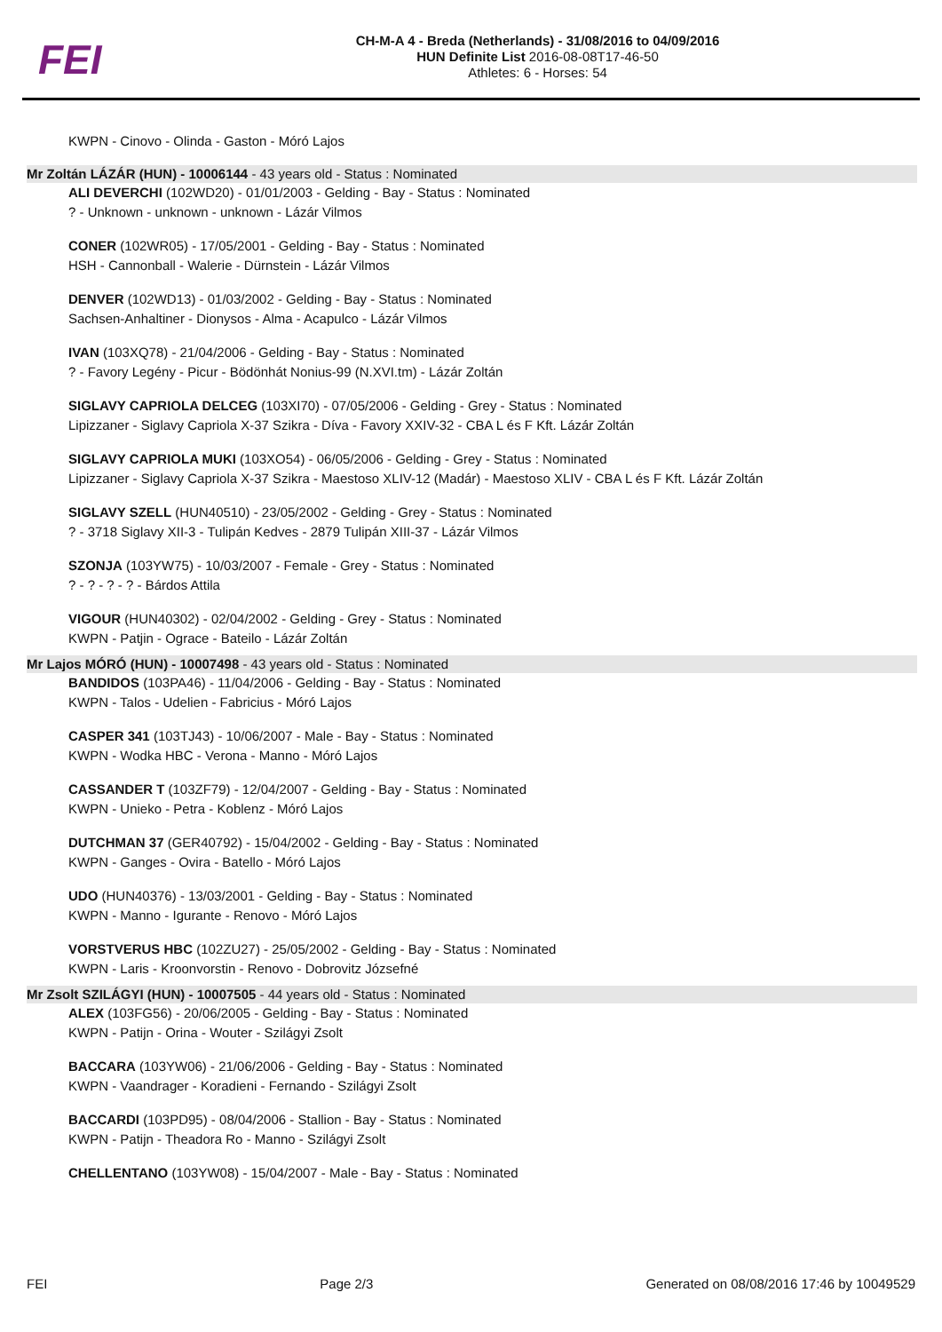FEI
CH-M-A 4 - Breda (Netherlands) - 31/08/2016 to 04/09/2016
HUN Definite List 2016-08-08T17-46-50
Athletes: 6 - Horses: 54
KWPN - Cinovo - Olinda - Gaston - Móró Lajos
Mr Zoltán LÁZÁR (HUN) - 10006144 - 43 years old - Status : Nominated
ALI DEVERCHI (102WD20) - 01/01/2003 - Gelding - Bay - Status : Nominated
? - Unknown - unknown - unknown - Lázár Vilmos
CONER (102WR05) - 17/05/2001 - Gelding - Bay - Status : Nominated
HSH - Cannonball - Walerie - Dürnstein - Lázár Vilmos
DENVER (102WD13) - 01/03/2002 - Gelding - Bay - Status : Nominated
Sachsen-Anhaltiner - Dionysos - Alma - Acapulco - Lázár Vilmos
IVAN (103XQ78) - 21/04/2006 - Gelding - Bay - Status : Nominated
? - Favory Legény - Picur - Bödönhát Nonius-99 (N.XVI.tm) - Lázár Zoltán
SIGLAVY CAPRIOLA DELCEG (103XI70) - 07/05/2006 - Gelding - Grey - Status : Nominated
Lipizzaner - Siglavy Capriola X-37 Szikra - Díva - Favory XXIV-32 - CBA L és F Kft. Lázár Zoltán
SIGLAVY CAPRIOLA MUKI (103XO54) - 06/05/2006 - Gelding - Grey - Status : Nominated
Lipizzaner - Siglavy Capriola X-37 Szikra - Maestoso XLIV-12 (Madár) - Maestoso XLIV - CBA L és F Kft. Lázár Zoltán
SIGLAVY SZELL (HUN40510) - 23/05/2002 - Gelding - Grey - Status : Nominated
? - 3718 Siglavy XII-3 - Tulipán Kedves - 2879 Tulipán XIII-37 - Lázár Vilmos
SZONJA (103YW75) - 10/03/2007 - Female - Grey - Status : Nominated
? - ? - ? - ? - Bárdos Attila
VIGOUR (HUN40302) - 02/04/2002 - Gelding - Grey - Status : Nominated
KWPN - Patjin - Ograce - Bateilo - Lázár Zoltán
Mr Lajos MÓRÓ (HUN) - 10007498 - 43 years old - Status : Nominated
BANDIDOS (103PA46) - 11/04/2006 - Gelding - Bay - Status : Nominated
KWPN - Talos - Udelien - Fabricius - Móró Lajos
CASPER 341 (103TJ43) - 10/06/2007 - Male - Bay - Status : Nominated
KWPN - Wodka HBC - Verona - Manno - Móró Lajos
CASSANDER T (103ZF79) - 12/04/2007 - Gelding - Bay - Status : Nominated
KWPN - Unieko - Petra - Koblenz - Móró Lajos
DUTCHMAN 37 (GER40792) - 15/04/2002 - Gelding - Bay - Status : Nominated
KWPN - Ganges - Ovira - Batello - Móró Lajos
UDO (HUN40376) - 13/03/2001 - Gelding - Bay - Status : Nominated
KWPN - Manno - Igurante - Renovo - Móró Lajos
VORSTVERUS HBC (102ZU27) - 25/05/2002 - Gelding - Bay - Status : Nominated
KWPN - Laris - Kroonvorstin - Renovo - Dobrovitz Józsefné
Mr Zsolt SZILÁGYI (HUN) - 10007505 - 44 years old - Status : Nominated
ALEX (103FG56) - 20/06/2005 - Gelding - Bay - Status : Nominated
KWPN - Patijn - Orina - Wouter - Szilágyi Zsolt
BACCARA (103YW06) - 21/06/2006 - Gelding - Bay - Status : Nominated
KWPN - Vaandrager - Koradieni - Fernando - Szilágyi Zsolt
BACCARDI (103PD95) - 08/04/2006 - Stallion - Bay - Status : Nominated
KWPN - Patijn - Theadora Ro - Manno - Szilágyi Zsolt
CHELLENTANO (103YW08) - 15/04/2007 - Male - Bay - Status : Nominated
FEI Page 2/3 Generated on 08/08/2016 17:46 by 10049529